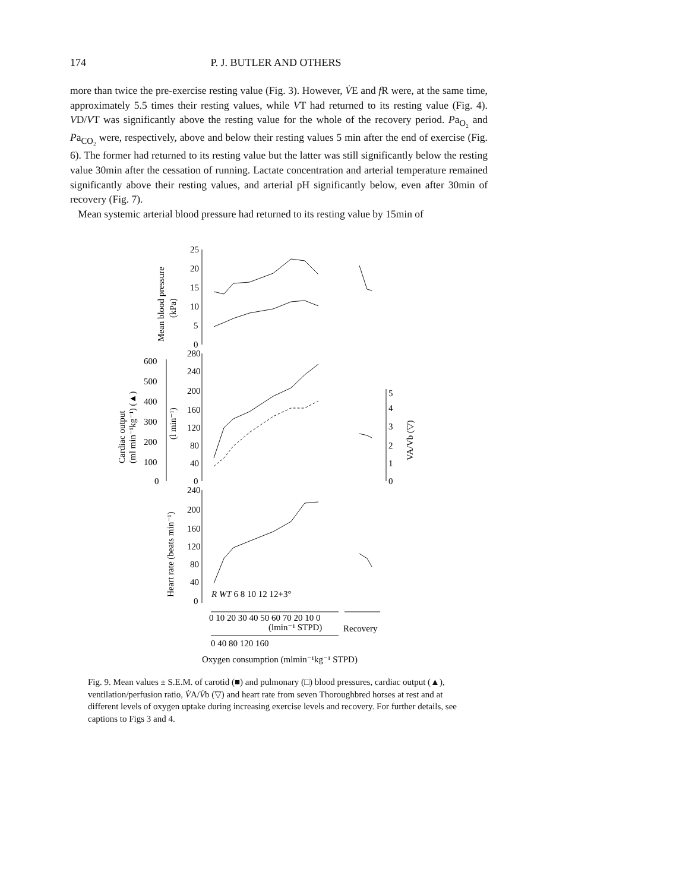174 P. J. BUTLER AND OTHERS
more than twice the pre-exercise resting value (Fig. 3). However, V̇E and f R were, at the same time, approximately 5.5 times their resting values, while VT had returned to its resting value (Fig. 4). VD/VT was significantly above the resting value for the whole of the recovery period. Pa<sub>O₂</sub> and Pa<sub>CO₂</sub> were, respectively, above and below their resting values 5 min after the end of exercise (Fig. 6). The former had returned to its resting value but the latter was still significantly below the resting value 30min after the cessation of running. Lactate concentration and arterial temperature remained significantly above their resting values, and arterial pH significantly below, even after 30min of recovery (Fig. 7).
Mean systemic arterial blood pressure had returned to its resting value by 15min of
25
20
15
10
5
0
280
240
200
160
120
80
40
0
600
500
400
300
200
100
0
5
4
3
2
1
0
240
200
160
120
80
40
0
R WT 6 8 10 12 12+3°
0 10 20 30 40 50 60 70 20 10 0
(lmin⁻¹ STPD)
Recovery
0 40 80 120 160
Oxygen consumption (mlmin⁻¹kg⁻¹ STPD)
Mean blood pressure
(kPa)
Cardiac output
(ml min⁻¹kg⁻¹) (▲)
(l min⁻¹)
VA/Vb (▽)
Heart rate (beats min⁻¹)
Fig. 9. Mean values ± S.E.M. of carotid (■) and pulmonary (□) blood pressures, cardiac output (▲), ventilation/perfusion ratio, V̇A/V̇b (▽) and heart rate from seven Thoroughbred horses at rest and at different levels of oxygen uptake during increasing exercise levels and recovery. For further details, see captions to Figs 3 and 4.